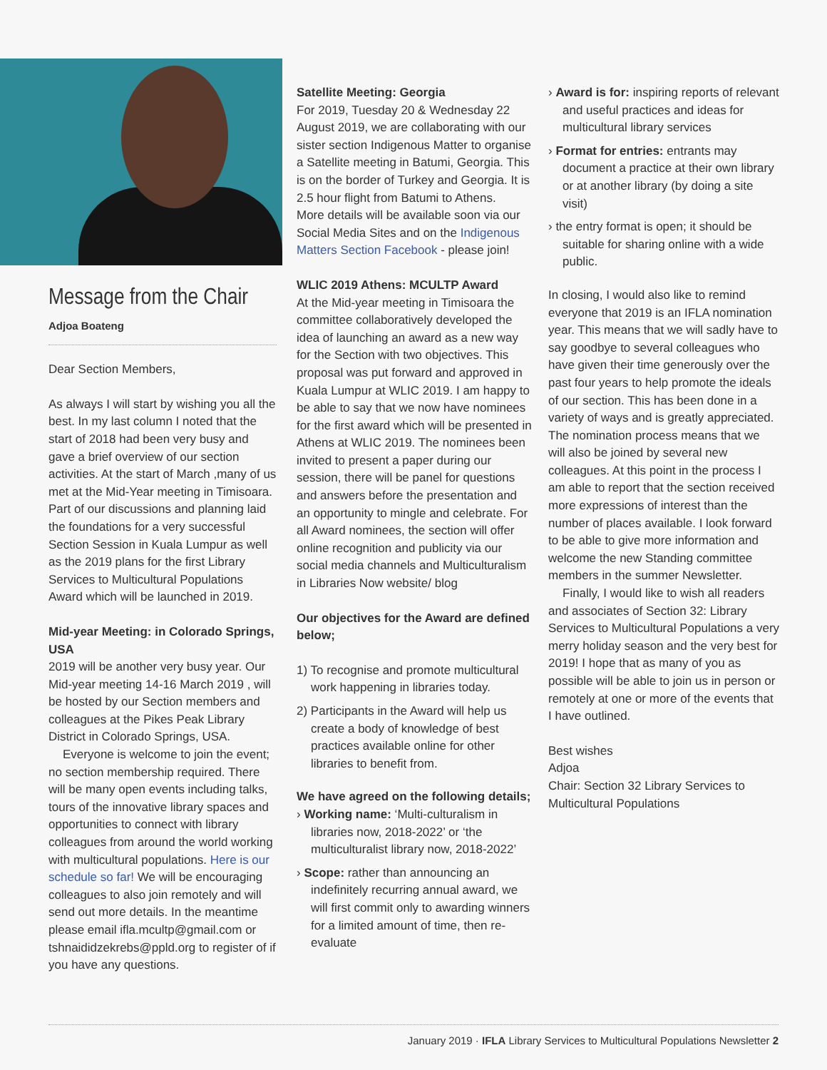Message from the Chair
Adjoa Boateng
Dear Section Members,
As always I will start by wishing you all the best. In my last column I noted that the start of 2018 had been very busy and gave a brief overview of our section activities. At the start of March ,many of us met at the Mid-Year meeting in Timisoara. Part of our discussions and planning laid the foundations for a very successful Section Session in Kuala Lumpur as well as the 2019 plans for the first Library Services to Multicultural Populations Award which will be launched in 2019.
Mid-year Meeting: in Colorado Springs, USA
2019 will be another very busy year. Our Mid-year meeting 14-16 March 2019 , will be hosted by our Section members and colleagues at the Pikes Peak Library District in Colorado Springs, USA.
Everyone is welcome to join the event; no section membership required. There will be many open events including talks, tours of the innovative library spaces and opportunities to connect with library colleagues from around the world working with multicultural populations. Here is our schedule so far! We will be encouraging colleagues to also join remotely and will send out more details. In the meantime please email ifla.mcultp@gmail.com or tshnaididzekrebs@ppld.org to register of if you have any questions.
Satellite Meeting: Georgia
For 2019, Tuesday 20 & Wednesday 22 August 2019, we are collaborating with our sister section Indigenous Matter to organise a Satellite meeting in Batumi, Georgia. This is on the border of Turkey and Georgia. It is 2.5 hour flight from Batumi to Athens.
More details will be available soon via our Social Media Sites and on the Indigenous Matters Section Facebook - please join!
WLIC 2019 Athens: MCULTP Award
At the Mid-year meeting in Timisoara the committee collaboratively developed the idea of launching an award as a new way for the Section with two objectives. This proposal was put forward and approved in Kuala Lumpur at WLIC 2019. I am happy to be able to say that we now have nominees for the first award which will be presented in Athens at WLIC 2019. The nominees been invited to present a paper during our session, there will be panel for questions and answers before the presentation and an opportunity to mingle and celebrate. For all Award nominees, the section will offer online recognition and publicity via our social media channels and Multiculturalism in Libraries Now website/ blog
Our objectives for the Award are defined below;
1) To recognise and promote multicultural work happening in libraries today.
2) Participants in the Award will help us create a body of knowledge of best practices available online for other libraries to benefit from.
We have agreed on the following details;
› Working name: ‘Multi-culturalism in libraries now, 2018-2022’ or ‘the multiculturalist library now, 2018-2022’
› Scope: rather than announcing an indefinitely recurring annual award, we will first commit only to awarding winners for a limited amount of time, then re-evaluate
› Award is for: inspiring reports of relevant and useful practices and ideas for multicultural library services
› Format for entries: entrants may document a practice at their own library or at another library (by doing a site visit)
› the entry format is open; it should be suitable for sharing online with a wide public.
In closing, I would also like to remind everyone that 2019 is an IFLA nomination year. This means that we will sadly have to say goodbye to several colleagues who have given their time generously over the past four years to help promote the ideals of our section. This has been done in a variety of ways and is greatly appreciated. The nomination process means that we will also be joined by several new colleagues. At this point in the process I am able to report that the section received more expressions of interest than the number of places available. I look forward to be able to give more information and welcome the new Standing committee members in the summer Newsletter.
Finally, I would like to wish all readers and associates of Section 32: Library Services to Multicultural Populations a very merry holiday season and the very best for 2019! I hope that as many of you as possible will be able to join us in person or remotely at one or more of the events that I have outlined.
Best wishes
Adjoa
Chair: Section 32 Library Services to Multicultural Populations
January 2019 · IFLA Library Services to Multicultural Populations Newsletter 2